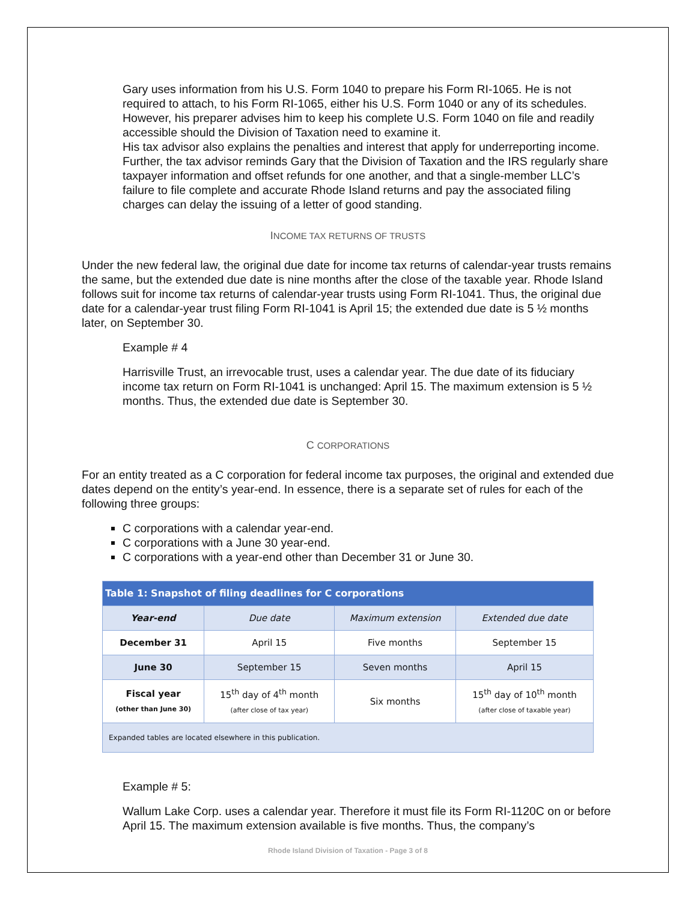Gary uses information from his U.S. Form 1040 to prepare his Form RI-1065. He is not required to attach, to his Form RI-1065, either his U.S. Form 1040 or any of its schedules. However, his preparer advises him to keep his complete U.S. Form 1040 on file and readily accessible should the Division of Taxation need to examine it.
His tax advisor also explains the penalties and interest that apply for underreporting income. Further, the tax advisor reminds Gary that the Division of Taxation and the IRS regularly share taxpayer information and offset refunds for one another, and that a single-member LLC’s failure to file complete and accurate Rhode Island returns and pay the associated filing charges can delay the issuing of a letter of good standing.
INCOME TAX RETURNS OF TRUSTS
Under the new federal law, the original due date for income tax returns of calendar-year trusts remains the same, but the extended due date is nine months after the close of the taxable year. Rhode Island follows suit for income tax returns of calendar-year trusts using Form RI-1041. Thus, the original due date for a calendar-year trust filing Form RI-1041 is April 15; the extended due date is 5 ½ months later, on September 30.
Example # 4
Harrisville Trust, an irrevocable trust, uses a calendar year. The due date of its fiduciary income tax return on Form RI-1041 is unchanged: April 15. The maximum extension is 5 ½ months. Thus, the extended due date is September 30.
C CORPORATIONS
For an entity treated as a C corporation for federal income tax purposes, the original and extended due dates depend on the entity’s year-end. In essence, there is a separate set of rules for each of the following three groups:
C corporations with a calendar year-end.
C corporations with a June 30 year-end.
C corporations with a year-end other than December 31 or June 30.
| Table 1: Snapshot of filing deadlines for C corporations | | | |
| Year-end | Due date | Maximum extension | Extended due date |
| December 31 | April 15 | Five months | September 15 |
| June 30 | September 15 | Seven months | April 15 |
| Fiscal year (other than June 30) | 15<sup>th</sup> day of 4<sup>th</sup> month (after close of tax year) | Six months | 15<sup>th</sup> day of 10<sup>th</sup> month (after close of taxable year) |
| Expanded tables are located elsewhere in this publication. | | | |
Example # 5:
Wallum Lake Corp. uses a calendar year. Therefore it must file its Form RI-1120C on or before April 15. The maximum extension available is five months. Thus, the company’s
Rhode Island Division of Taxation - Page 3 of 8